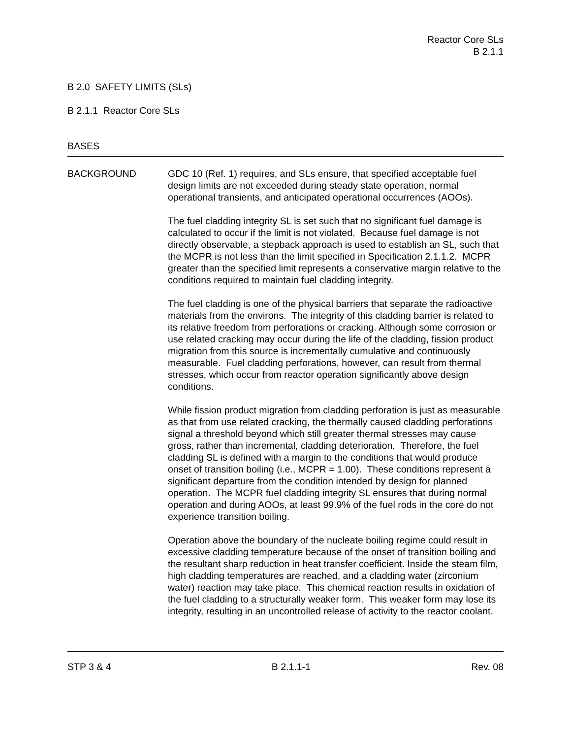Reactor Core SLs
B 2.1.1
B 2.0 SAFETY LIMITS (SLs)
B 2.1.1 Reactor Core SLs
BASES
BACKGROUND GDC 10 (Ref. 1) requires, and SLs ensure, that specified acceptable fuel design limits are not exceeded during steady state operation, normal operational transients, and anticipated operational occurrences (AOOs).
The fuel cladding integrity SL is set such that no significant fuel damage is calculated to occur if the limit is not violated. Because fuel damage is not directly observable, a stepback approach is used to establish an SL, such that the MCPR is not less than the limit specified in Specification 2.1.1.2. MCPR greater than the specified limit represents a conservative margin relative to the conditions required to maintain fuel cladding integrity.
The fuel cladding is one of the physical barriers that separate the radioactive materials from the environs. The integrity of this cladding barrier is related to its relative freedom from perforations or cracking. Although some corrosion or use related cracking may occur during the life of the cladding, fission product migration from this source is incrementally cumulative and continuously measurable. Fuel cladding perforations, however, can result from thermal stresses, which occur from reactor operation significantly above design conditions.
While fission product migration from cladding perforation is just as measurable as that from use related cracking, the thermally caused cladding perforations signal a threshold beyond which still greater thermal stresses may cause gross, rather than incremental, cladding deterioration. Therefore, the fuel cladding SL is defined with a margin to the conditions that would produce onset of transition boiling (i.e., MCPR = 1.00). These conditions represent a significant departure from the condition intended by design for planned operation. The MCPR fuel cladding integrity SL ensures that during normal operation and during AOOs, at least 99.9% of the fuel rods in the core do not experience transition boiling.
Operation above the boundary of the nucleate boiling regime could result in excessive cladding temperature because of the onset of transition boiling and the resultant sharp reduction in heat transfer coefficient. Inside the steam film, high cladding temperatures are reached, and a cladding water (zirconium water) reaction may take place. This chemical reaction results in oxidation of the fuel cladding to a structurally weaker form. This weaker form may lose its integrity, resulting in an uncontrolled release of activity to the reactor coolant.
STP 3 & 4 B 2.1.1-1 Rev. 08